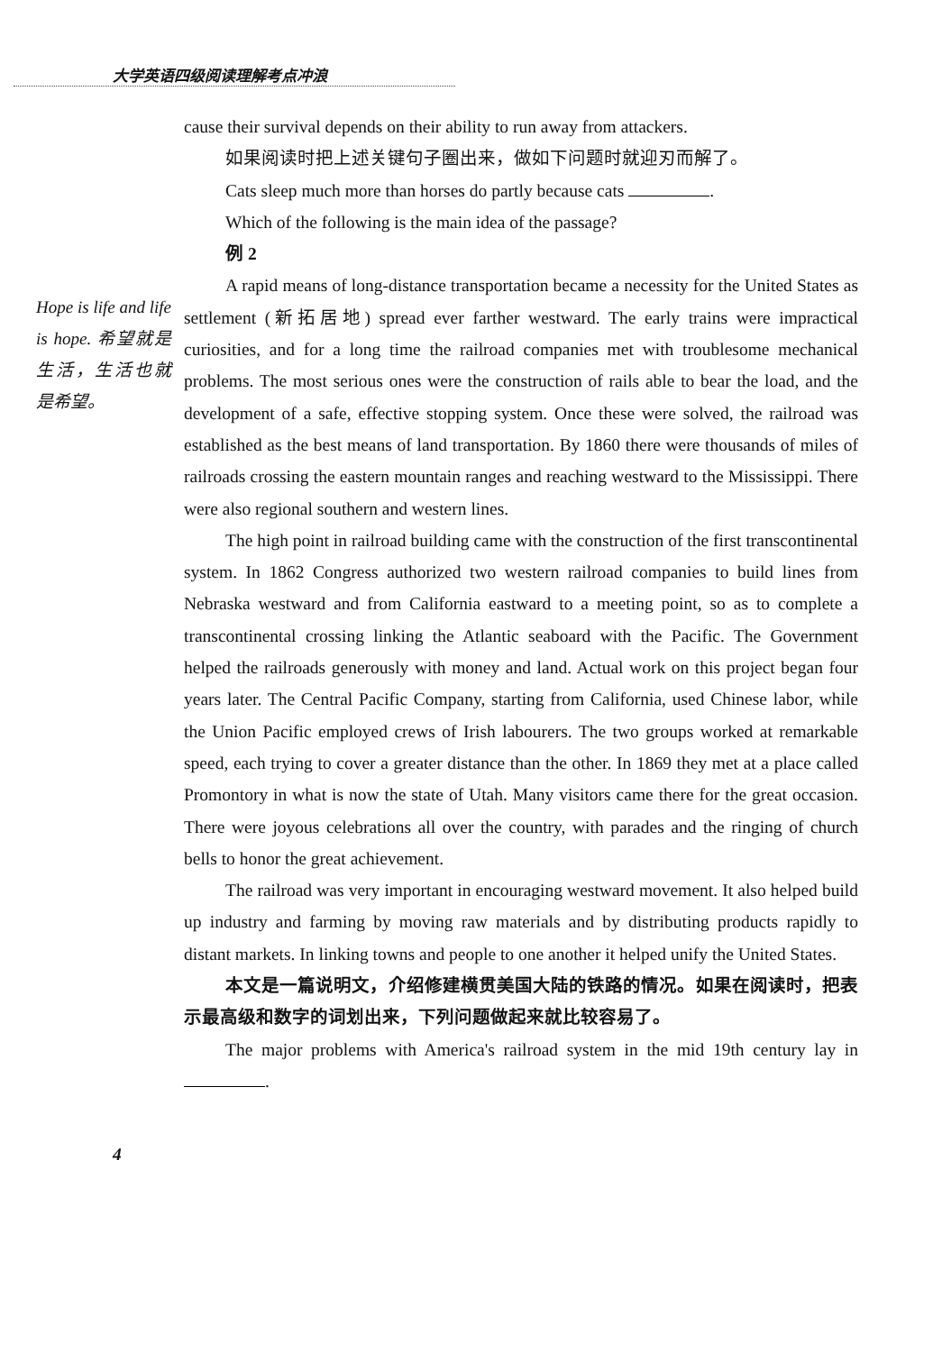大学英语四级阅读理解考点冲浪
Hope is life and life is hope. 希望就是生活，生活也就是希望。
cause their survival depends on their ability to run away from attackers.
如果阅读时把上述关键句子圈出来，做如下问题时就迎刃而解了。
Cats sleep much more than horses do partly because cats .
Which of the following is the main idea of the passage?
例 2
A rapid means of long-distance transportation became a necessity for the United States as settlement (新拓居地) spread ever farther westward. The early trains were impractical curiosities, and for a long time the railroad companies met with troublesome mechanical problems. The most serious ones were the construction of rails able to bear the load, and the development of a safe, effective stopping system. Once these were solved, the railroad was established as the best means of land transportation. By 1860 there were thousands of miles of railroads crossing the eastern mountain ranges and reaching westward to the Mississippi. There were also regional southern and western lines.
The high point in railroad building came with the construction of the first transcontinental system. In 1862 Congress authorized two western railroad companies to build lines from Nebraska westward and from California eastward to a meeting point, so as to complete a transcontinental crossing linking the Atlantic seaboard with the Pacific. The Government helped the railroads generously with money and land. Actual work on this project began four years later. The Central Pacific Company, starting from California, used Chinese labor, while the Union Pacific employed crews of Irish labourers. The two groups worked at remarkable speed, each trying to cover a greater distance than the other. In 1869 they met at a place called Promontory in what is now the state of Utah. Many visitors came there for the great occasion. There were joyous celebrations all over the country, with parades and the ringing of church bells to honor the great achievement.
The railroad was very important in encouraging westward movement. It also helped build up industry and farming by moving raw materials and by distributing products rapidly to distant markets. In linking towns and people to one another it helped unify the United States.
本文是一篇说明文，介绍修建横贯美国大陆的铁路的情况。如果在阅读时，把表示最高级和数字的词划出来，下列问题做起来就比较容易了。
The major problems with America's railroad system in the mid 19th century lay in .
4